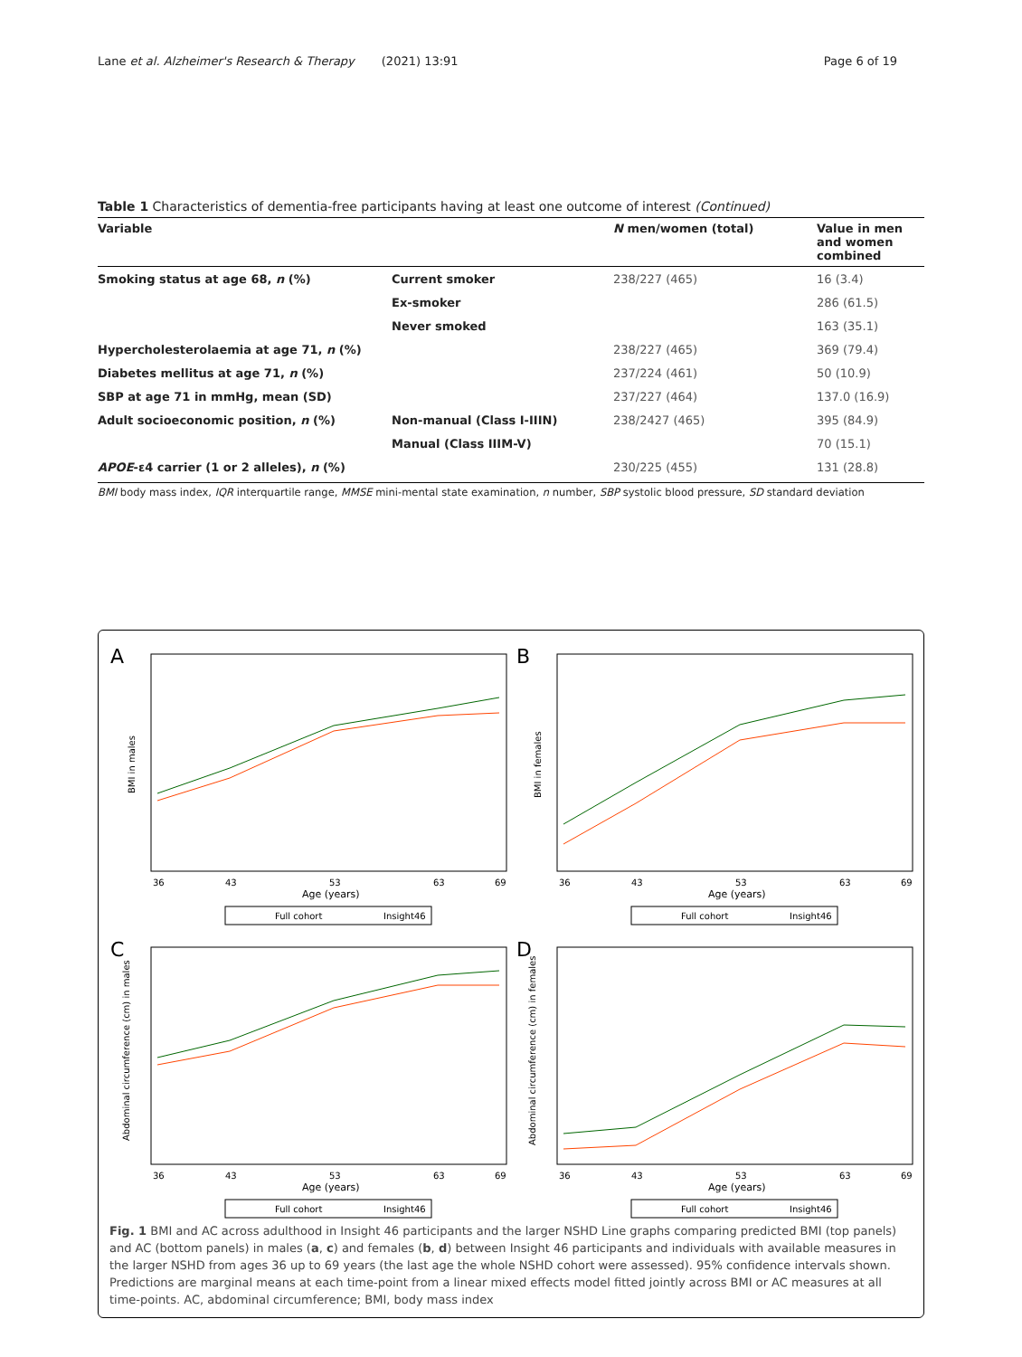Lane et al. Alzheimer's Research & Therapy (2021) 13:91 Page 6 of 19
Table 1 Characteristics of dementia-free participants having at least one outcome of interest (Continued)
| Variable | | N men/women (total) | Value in men and women combined |
| --- | --- | --- | --- |
| Smoking status at age 68, n (%) | Current smoker | 238/227 (465) | 16 (3.4) |
| | Ex-smoker | | 286 (61.5) |
| | Never smoked | | 163 (35.1) |
| Hypercholesterolaemia at age 71, n (%) | | 238/227 (465) | 369 (79.4) |
| Diabetes mellitus at age 71, n (%) | | 237/224 (461) | 50 (10.9) |
| SBP at age 71 in mmHg, mean (SD) | | 237/227 (464) | 137.0 (16.9) |
| Adult socioeconomic position, n (%) | Non-manual (Class I-IIIN) | 238/2427 (465) | 395 (84.9) |
| | Manual (Class IIIM-V) | | 70 (15.1) |
| APOE -ε4 carrier (1 or 2 alleles), n (%) | | 230/225 (455) | 131 (28.8) |
BMI body mass index, IQR interquartile range, MMSE mini-mental state examination, n number, SBP systolic blood pressure, SD standard deviation
A
BMI in males
Age (years)
36
43
53
63
69
Full cohort
Insight46
B
BMI in females
Age (years)
36
43
53
63
69
Full cohort
Insight46
C
Abdominal circumference (cm) in males
Age (years)
36
43
53
63
69
Full cohort
Insight46
D
Abdominal circumference (cm) in females
Age (years)
36
43
53
63
69
Full cohort
Insight46
Fig. 1 BMI and AC across adulthood in Insight 46 participants and the larger NSHD Line graphs comparing predicted BMI (top panels) and AC (bottom panels) in males (a, c) and females (b, d) between Insight 46 participants and individuals with available measures in the larger NSHD from ages 36 up to 69 years (the last age the whole NSHD cohort were assessed). 95% confidence intervals shown. Predictions are marginal means at each time-point from a linear mixed effects model fitted jointly across BMI or AC measures at all time-points. AC, abdominal circumference; BMI, body mass index